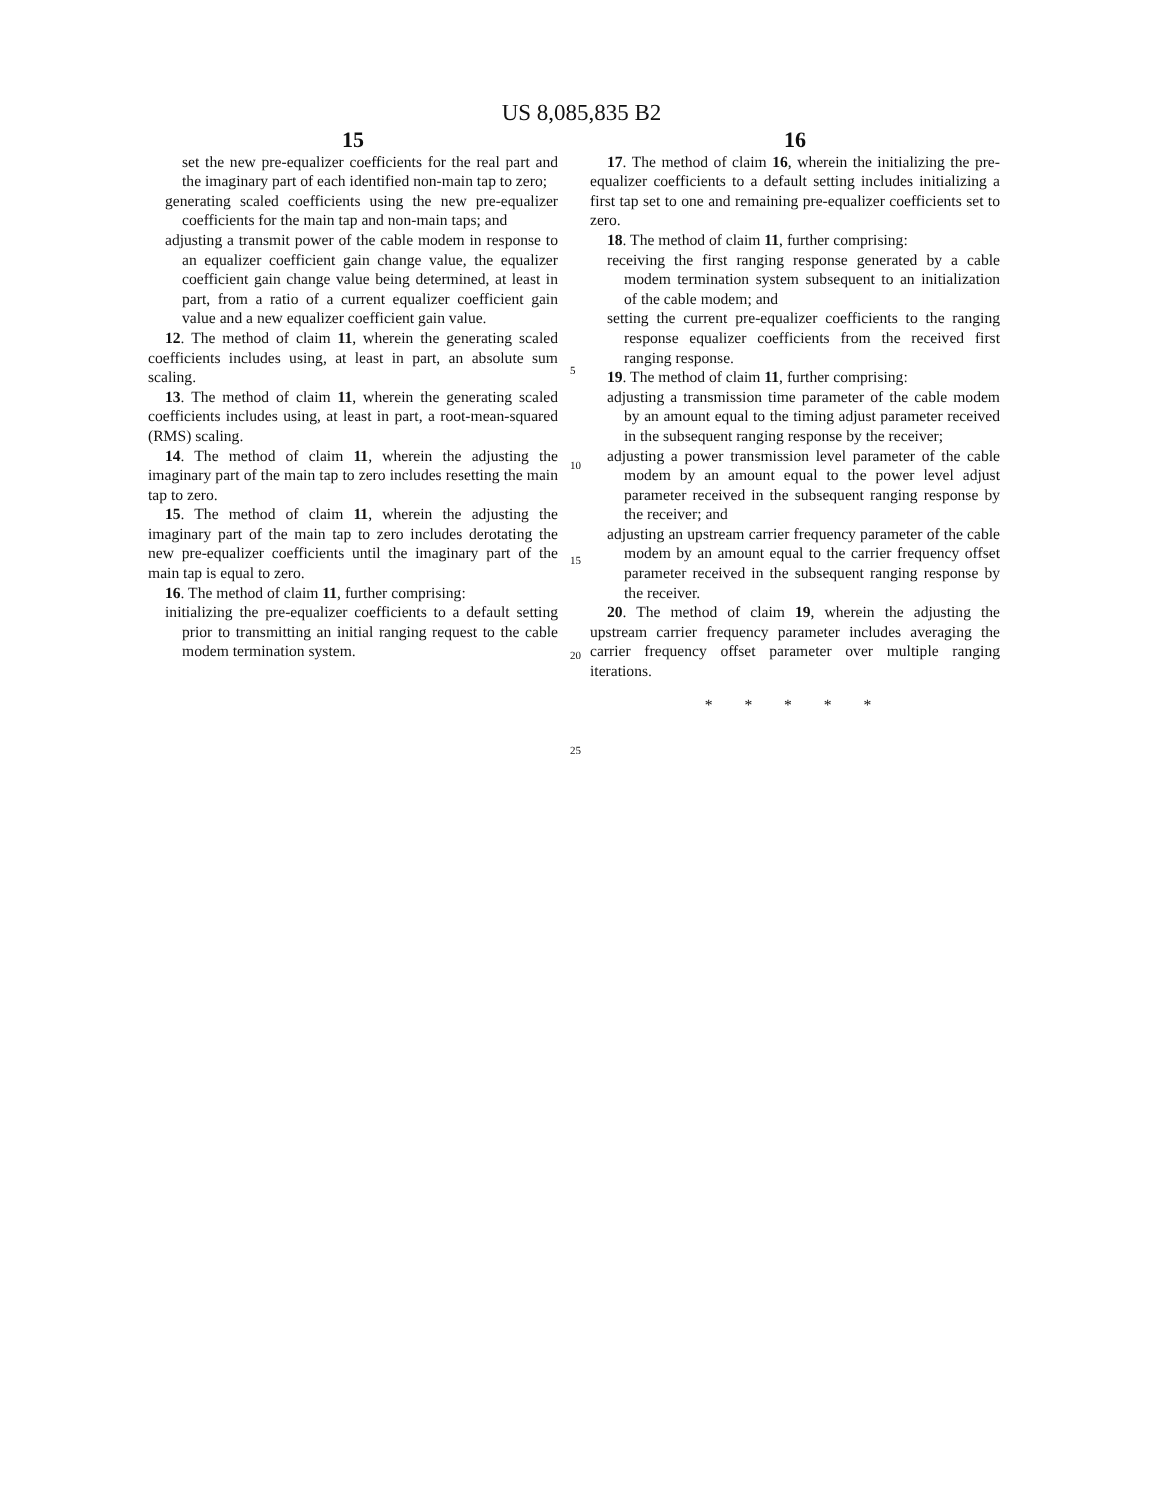US 8,085,835 B2
15
set the new pre-equalizer coefficients for the real part and the imaginary part of each identified non-main tap to zero;
generating scaled coefficients using the new pre-equalizer coefficients for the main tap and non-main taps; and
adjusting a transmit power of the cable modem in response to an equalizer coefficient gain change value, the equalizer coefficient gain change value being determined, at least in part, from a ratio of a current equalizer coefficient gain value and a new equalizer coefficient gain value.
12. The method of claim 11, wherein the generating scaled coefficients includes using, at least in part, an absolute sum scaling.
13. The method of claim 11, wherein the generating scaled coefficients includes using, at least in part, a root-mean-squared (RMS) scaling.
14. The method of claim 11, wherein the adjusting the imaginary part of the main tap to zero includes resetting the main tap to zero.
15. The method of claim 11, wherein the adjusting the imaginary part of the main tap to zero includes derotating the new pre-equalizer coefficients until the imaginary part of the main tap is equal to zero.
16. The method of claim 11, further comprising:
initializing the pre-equalizer coefficients to a default setting prior to transmitting an initial ranging request to the cable modem termination system.
5
10
15
20
25
16
17. The method of claim 16, wherein the initializing the pre-equalizer coefficients to a default setting includes initializing a first tap set to one and remaining pre-equalizer coefficients set to zero.
18. The method of claim 11, further comprising:
receiving the first ranging response generated by a cable modem termination system subsequent to an initialization of the cable modem; and
setting the current pre-equalizer coefficients to the ranging response equalizer coefficients from the received first ranging response.
19. The method of claim 11, further comprising:
adjusting a transmission time parameter of the cable modem by an amount equal to the timing adjust parameter received in the subsequent ranging response by the receiver;
adjusting a power transmission level parameter of the cable modem by an amount equal to the power level adjust parameter received in the subsequent ranging response by the receiver; and
adjusting an upstream carrier frequency parameter of the cable modem by an amount equal to the carrier frequency offset parameter received in the subsequent ranging response by the receiver.
20. The method of claim 19, wherein the adjusting the upstream carrier frequency parameter includes averaging the carrier frequency offset parameter over multiple ranging iterations.
* * * * *